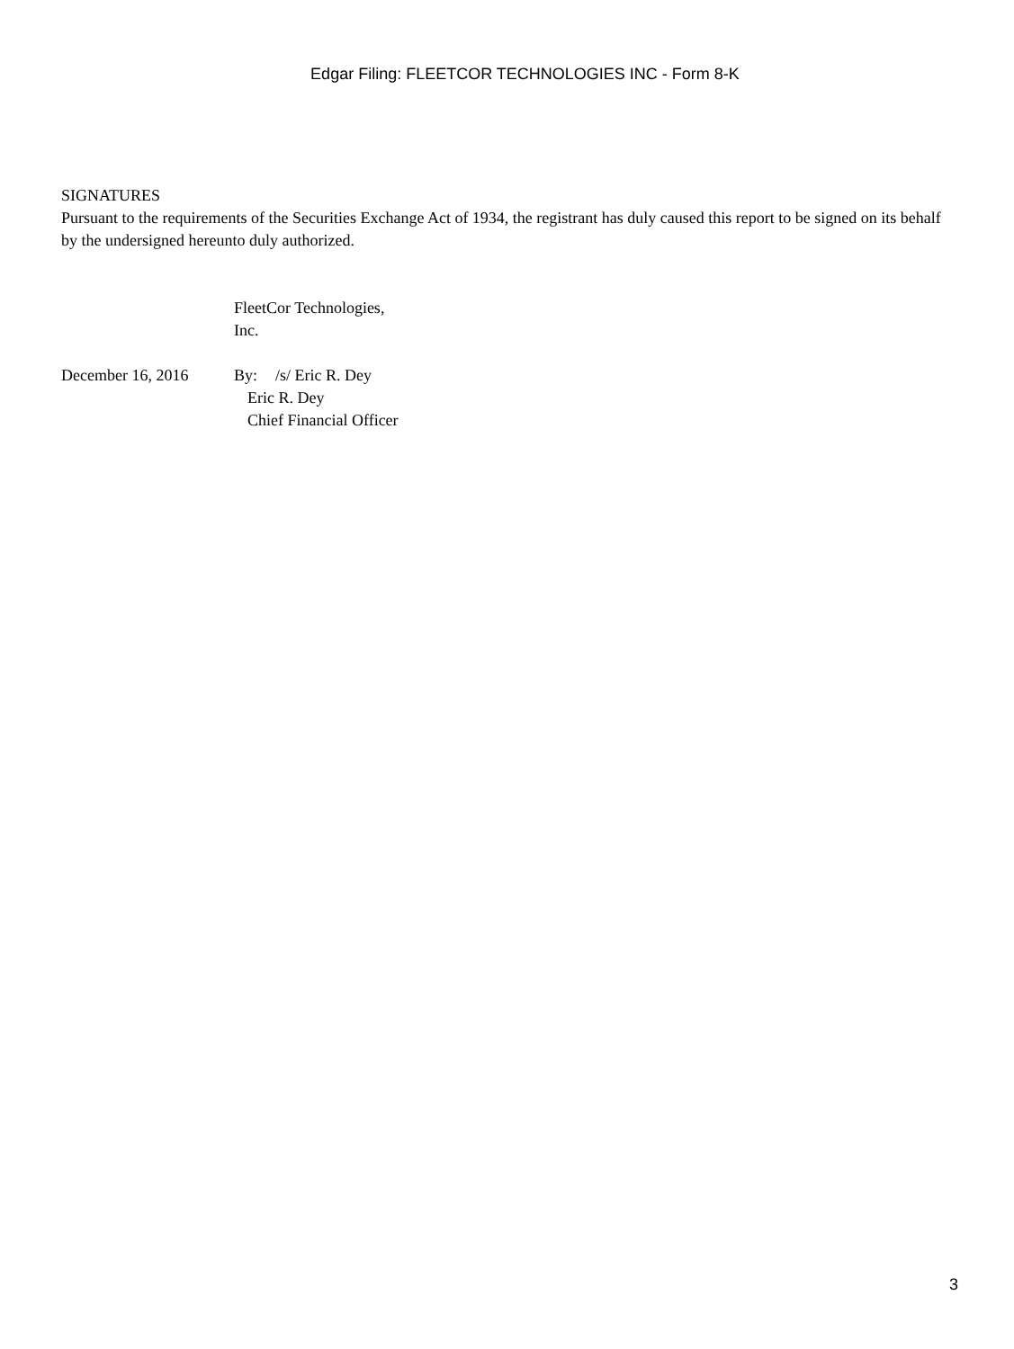Edgar Filing: FLEETCOR TECHNOLOGIES INC - Form 8-K
SIGNATURES
Pursuant to the requirements of the Securities Exchange Act of 1934, the registrant has duly caused this report to be signed on its behalf by the undersigned hereunto duly authorized.
| | FleetCor Technologies, Inc. | |
| December 16, 2016 | By: | /s/ Eric R. Dey |
| | Eric R. Dey Chief Financial Officer | |
3